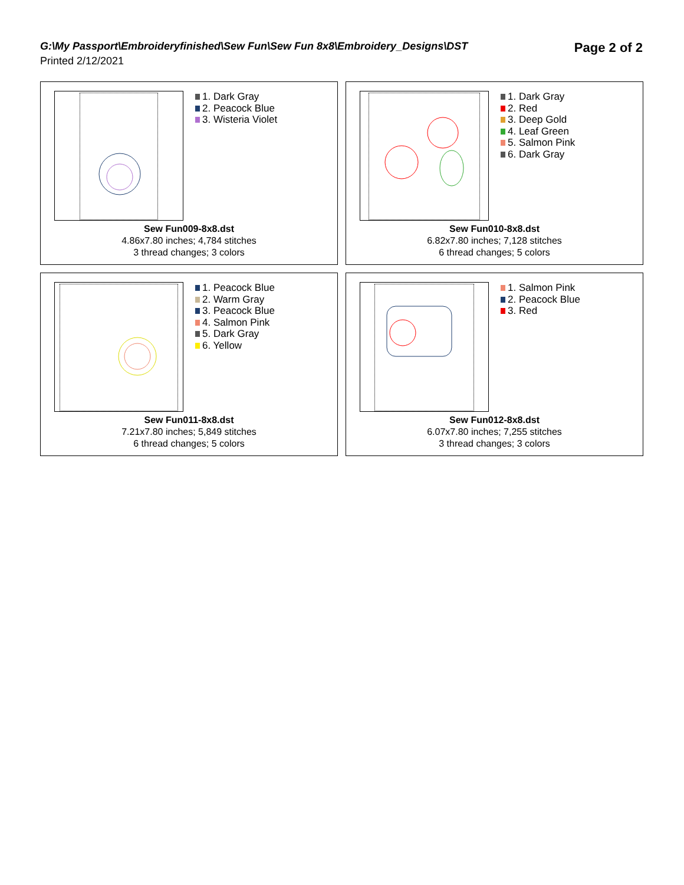G:\My Passport\Embroideryfinished\Sew Fun\Sew Fun 8x8\Embroidery_Designs\DST
Page 2 of 2
Printed 2/12/2021
1. Dark Gray
2. Peacock Blue
3. Wisteria Violet
Sew Fun009-8x8.dst
4.86x7.80 inches; 4,784 stitches
3 thread changes; 3 colors
1. Dark Gray
2. Red
3. Deep Gold
4. Leaf Green
5. Salmon Pink
6. Dark Gray
Sew Fun010-8x8.dst
6.82x7.80 inches; 7,128 stitches
6 thread changes; 5 colors
1. Peacock Blue
2. Warm Gray
3. Peacock Blue
4. Salmon Pink
5. Dark Gray
6. Yellow
Sew Fun011-8x8.dst
7.21x7.80 inches; 5,849 stitches
6 thread changes; 5 colors
1. Salmon Pink
2. Peacock Blue
3. Red
Sew Fun012-8x8.dst
6.07x7.80 inches; 7,255 stitches
3 thread changes; 3 colors